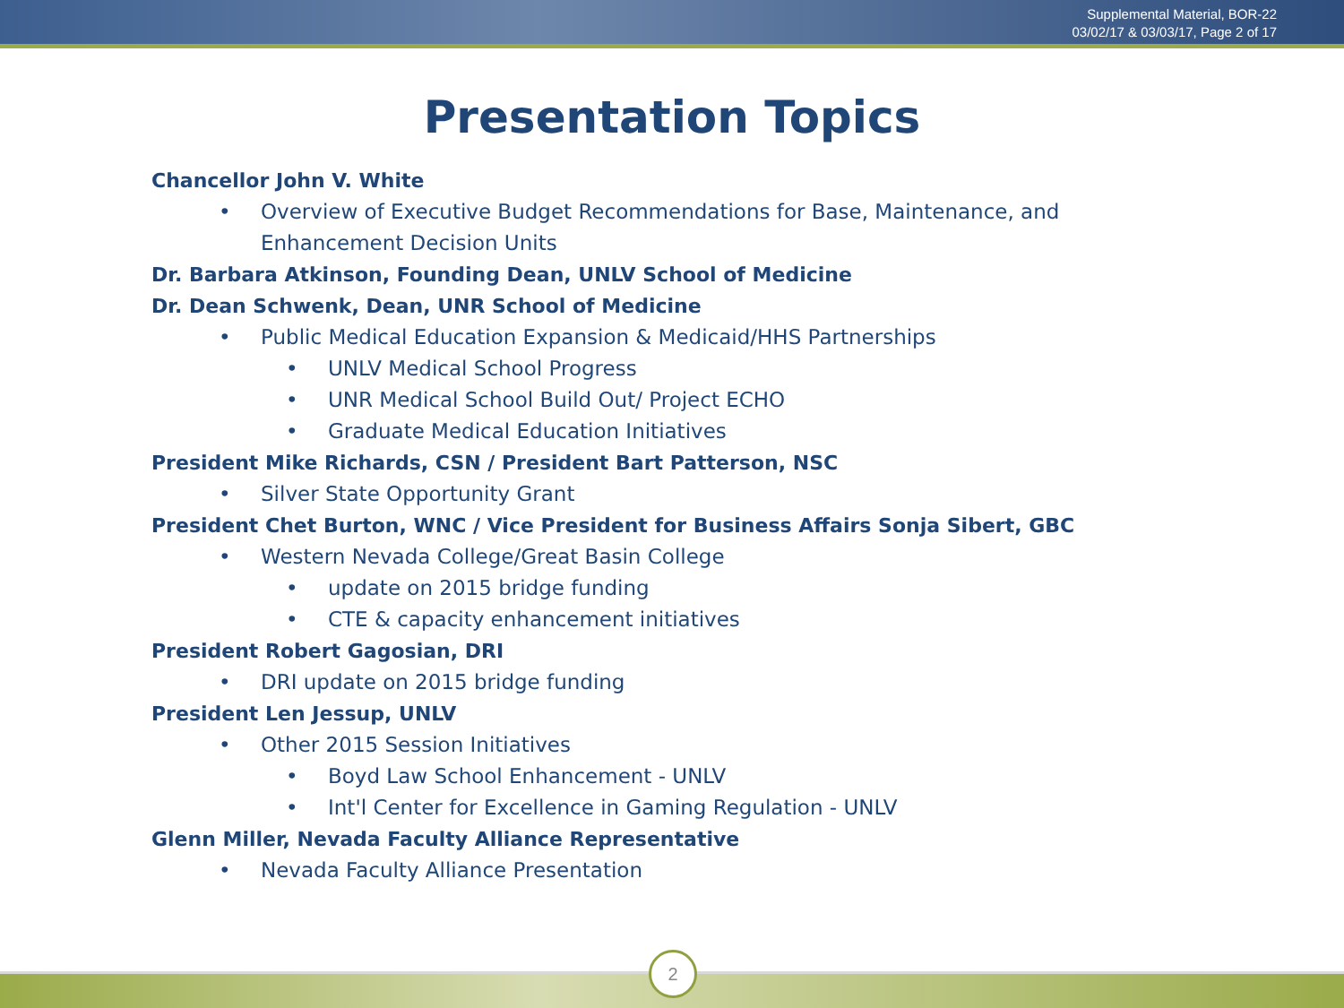Supplemental Material, BOR-22
03/02/17 & 03/03/17, Page 2 of 17
Presentation Topics
Chancellor John V. White
• Overview of Executive Budget Recommendations for Base, Maintenance, and
Enhancement Decision Units
Dr. Barbara Atkinson, Founding Dean, UNLV School of Medicine
Dr. Dean Schwenk, Dean, UNR School of Medicine
• Public Medical Education Expansion & Medicaid/HHS Partnerships
• UNLV Medical School Progress
• UNR Medical School Build Out/ Project ECHO
• Graduate Medical Education Initiatives
President Mike Richards, CSN / President Bart Patterson, NSC
• Silver State Opportunity Grant
President Chet Burton, WNC / Vice President for Business Affairs Sonja Sibert, GBC
• Western Nevada College/Great Basin College
• update on 2015 bridge funding
• CTE & capacity enhancement initiatives
President Robert Gagosian, DRI
• DRI update on 2015 bridge funding
President Len Jessup, UNLV
• Other 2015 Session Initiatives
• Boyd Law School Enhancement - UNLV
• Int'l Center for Excellence in Gaming Regulation - UNLV
Glenn Miller, Nevada Faculty Alliance Representative
• Nevada Faculty Alliance Presentation
2